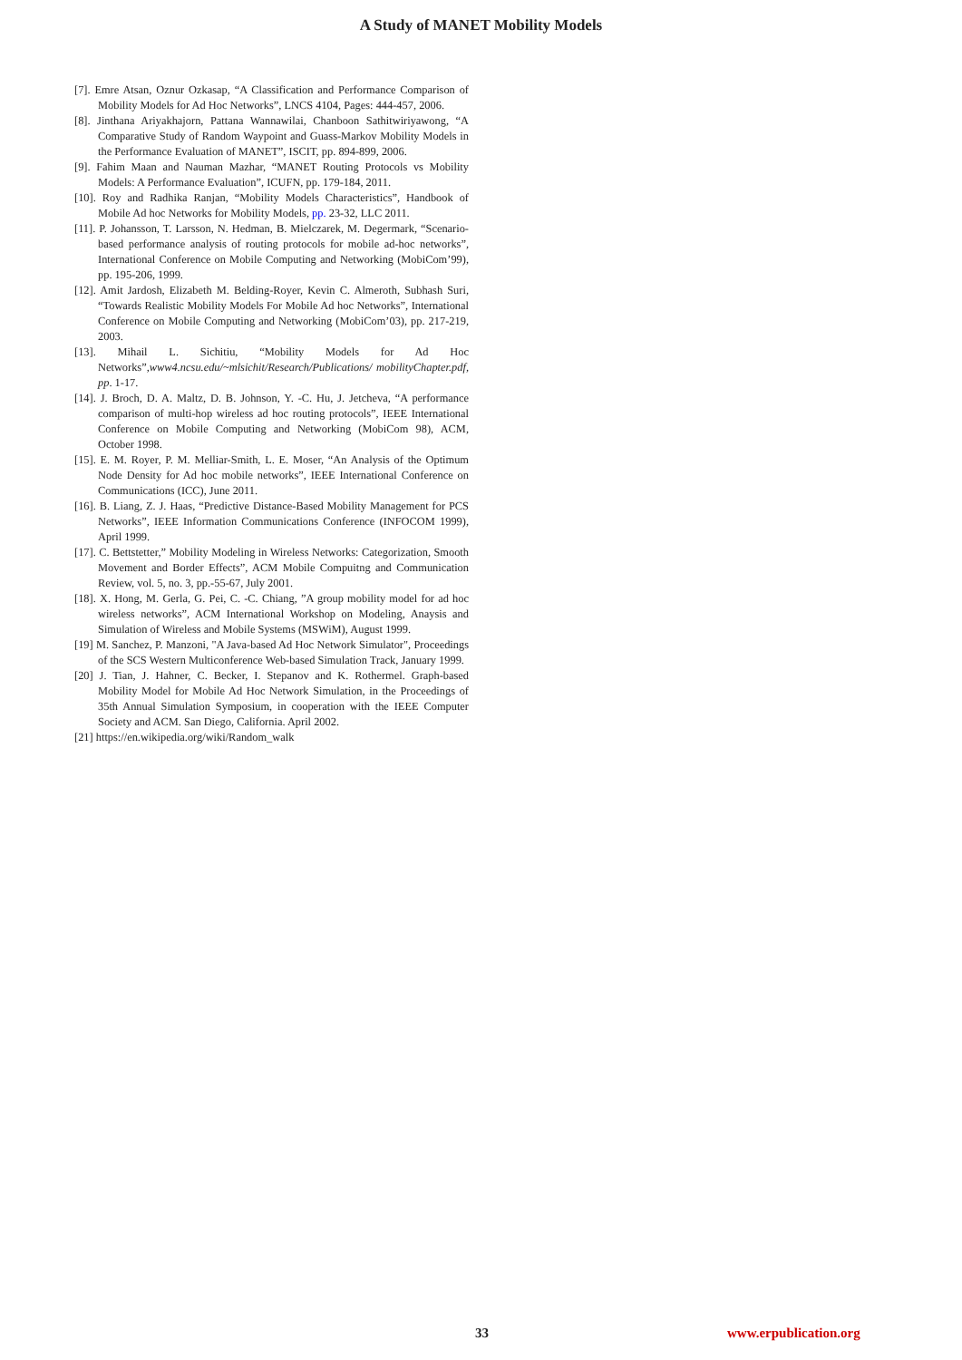A Study of MANET Mobility Models
[7]. Emre Atsan, Oznur Ozkasap, “A Classification and Performance Comparison of Mobility Models for Ad Hoc Networks”, LNCS 4104, Pages: 444-457, 2006.
[8]. Jinthana Ariyakhajorn, Pattana Wannawilai, Chanboon Sathitwiriyawong, “A Comparative Study of Random Waypoint and Guass-Markov Mobility Models in the Performance Evaluation of MANET”, ISCIT, pp. 894-899, 2006.
[9]. Fahim Maan and Nauman Mazhar, “MANET Routing Protocols vs Mobility Models: A Performance Evaluation”, ICUFN, pp. 179-184, 2011.
[10]. Roy and Radhika Ranjan, “Mobility Models Characteristics”, Handbook of Mobile Ad hoc Networks for Mobility Models, pp. 23-32, LLC 2011.
[11]. P. Johansson, T. Larsson, N. Hedman, B. Mielczarek, M. Degermark, “Scenario-based performance analysis of routing protocols for mobile ad-hoc networks”, International Conference on Mobile Computing and Networking (MobiCom’99), pp. 195-206, 1999.
[12]. Amit Jardosh, Elizabeth M. Belding-Royer, Kevin C. Almeroth, Subhash Suri, “Towards Realistic Mobility Models For Mobile Ad hoc Networks”, International Conference on Mobile Computing and Networking (MobiCom’03), pp. 217-219, 2003.
[13]. Mihail L. Sichitiu, “Mobility Models for Ad Hoc Networks”,www4.ncsu.edu/~mlsichit/Research/Publications/ mobilityChapter.pdf, pp. 1-17.
[14]. J. Broch, D. A. Maltz, D. B. Johnson, Y. -C. Hu, J. Jetcheva, “A performance comparison of multi-hop wireless ad hoc routing protocols”, IEEE International Conference on Mobile Computing and Networking (MobiCom 98), ACM, October 1998.
[15]. E. M. Royer, P. M. Melliar-Smith, L. E. Moser, “An Analysis of the Optimum Node Density for Ad hoc mobile networks”, IEEE International Conference on Communications (ICC), June 2011.
[16]. B. Liang, Z. J. Haas, “Predictive Distance-Based Mobility Management for PCS Networks”, IEEE Information Communications Conference (INFOCOM 1999), April 1999.
[17]. C. Bettstetter,” Mobility Modeling in Wireless Networks: Categorization, Smooth Movement and Border Effects”, ACM Mobile Compuitng and Communication Review, vol. 5, no. 3, pp.-55-67, July 2001.
[18]. X. Hong, M. Gerla, G. Pei, C. -C. Chiang, ”A group mobility model for ad hoc wireless networks”, ACM International Workshop on Modeling, Anaysis and Simulation of Wireless and Mobile Systems (MSWiM), August 1999.
[19] M. Sanchez, P. Manzoni, "A Java-based Ad Hoc Network Simulator", Proceedings of the SCS Western Multiconference Web-based Simulation Track, January 1999.
[20] J. Tian, J. Hahner, C. Becker, I. Stepanov and K. Rothermel. Graph-based Mobility Model for Mobile Ad Hoc Network Simulation, in the Proceedings of 35th Annual Simulation Symposium, in cooperation with the IEEE Computer Society and ACM. San Diego, California. April 2002.
[21] https://en.wikipedia.org/wiki/Random_walk
33 www.erpublication.org